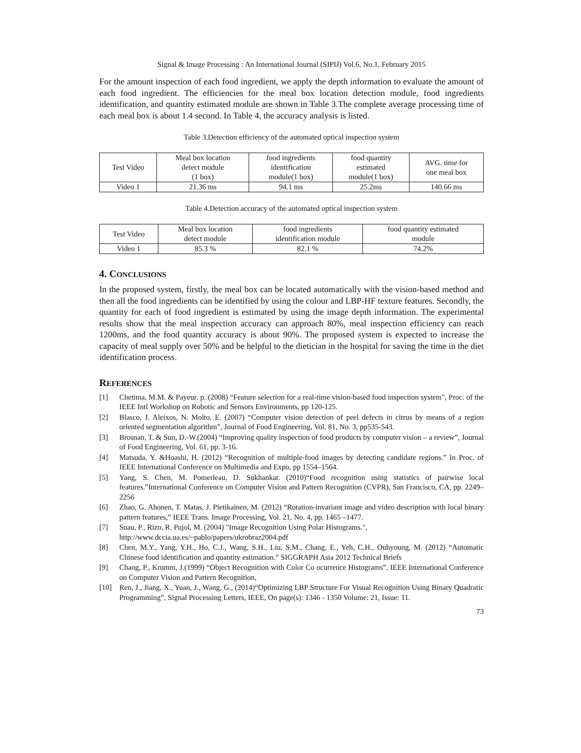Signal & Image Processing : An International Journal (SIPIJ) Vol.6, No.1, February 2015
For the amount inspection of each food ingredient, we apply the depth information to evaluate the amount of each food ingredient. The efficiencies for the meal box location detection module, food ingredients identification, and quantity estimated module are shown in Table 3.The complete average processing time of each meal box is about 1.4 second. In Table 4, the accuracy analysis is listed.
Table 3.Detection efficiency of the automated optical inspection system
| Test Video | Meal box location detect module (1 box) | food ingredients identification module(1 box) | food quantity estimated module(1 box) | AVG. time for one meal box |
| --- | --- | --- | --- | --- |
| Video 1 | 21.36 ms | 94.1 ms | 25.2ms | 140.66 ms |
Table 4.Detection accuracy of the automated optical inspection system
| Test Video | Meal box location detect module | food ingredients identification module | food quantity estimated module |
| --- | --- | --- | --- |
| Video 1 | 85.3 % | 82.1 % | 74.2% |
4. CONCLUSIONS
In the proposed system, firstly, the meal box can be located automatically with the vision-based method and then all the food ingredients can be identified by using the colour and LBP-HF texture features. Secondly, the quantity for each of food ingredient is estimated by using the image depth information. The experimental results show that the meal inspection accuracy can approach 80%, meal inspection efficiency can reach 1200ms, and the food quantity accuracy is about 90%. The proposed system is expected to increase the capacity of meal supply over 50% and be helpful to the dietician in the hospital for saving the time in the diet identification process.
REFERENCES
[1] Chetima, M.M. & Payeur, p. (2008) “Feature selection for a real-time vision-based food inspection system", Proc. of the IEEE Intl Workshop on Robotic and Sensors Environments, pp 120-125.
[2] Blasco, J. Aleixos, N. Molto, E. (2007) “Computer vision detection of peel defects in citrus by means of a region oriented segmentation algorithm”, Journal of Food Engineering, Vol. 81, No. 3, pp535-543.
[3] Brosnan, T. & Sun, D.-W.(2004) “Improving quality inspection of food products by computer vision – a review”, Journal of Food Engineering, Vol. 61, pp. 3-16.
[4] Matsuda, Y. &Hoashi, H. (2012) “Recognition of multiple-food images by detecting candidate regions.” In Proc. of IEEE International Conference on Multimedia and Expo, pp 1554–1564.
[5] Yang, S. Chen, M. Pomerleau, D. Sukhankar. (2010)“Food recognition using statistics of pairwise local features.”International Conference on Computer Vision and Pattern Recognition (CVPR), San Francisco, CA, pp. 2249–2256
[6] Zhao, G. Ahonen, T. Matas, J. Pietikainen, M. (2012) “Rotation-invariant image and video description with local binary pattern features,” IEEE Trans. Image Processing, Vol. 21, No. 4, pp. 1465 –1477.
[7] Suau, P., Rizo, R. Pujol, M. (2004) "Image Recognition Using Polar Histograms.",
http://www.dccia.ua.es/~pablo/papers/ukrobraz2004.pdf
[8] Chen, M.Y., Yang, Y.H., Ho, C.J., Wang, S.H., Liu, S.M., Chang, E., Yeh, C.H., Ouhyoung, M. (2012) “Automatic Chinese food identification and quantity estimation.” SIGGRAPH Asia 2012 Technical Briefs
[9] Chang, P., Krumm, J.(1999) “Object Recognition with Color Co ocurrence Histograms”, IEEE International Conference on Computer Vision and Pattern Recognition,
[10] Ren, J., Jiang, X., Yuan, J., Wang, G., (2014)“Optimizing LBP Structure For Visual Recognition Using Binary Quadratic Programming”, Signal Processing Letters, IEEE, On page(s): 1346 - 1350 Volume: 21, Issue: 11.
73